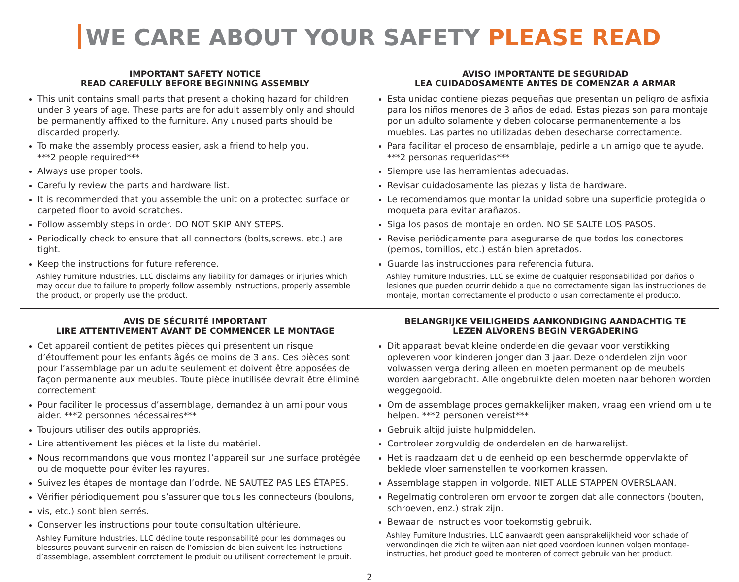WE CARE ABOUT YOUR SAFETY PLEASE READ
IMPORTANT SAFETY NOTICE
READ CAREFULLY BEFORE BEGINNING ASSEMBLY
This unit contains small parts that present a choking hazard for children under 3 years of age. These parts are for adult assembly only and should be permanently affixed to the furniture. Any unused parts should be discarded properly.
To make the assembly process easier, ask a friend to help you.
***2 people required***
Always use proper tools.
Carefully review the parts and hardware list.
It is recommended that you assemble the unit on a protected surface or carpeted floor to avoid scratches.
Follow assembly steps in order. DO NOT SKIP ANY STEPS.
Periodically check to ensure that all connectors (bolts,screws, etc.) are tight.
Keep the instructions for future reference.
Ashley Furniture Industries, LLC disclaims any liability for damages or injuries which may occur due to failure to properly follow assembly instructions, properly assemble the product, or properly use the product.
AVISO IMPORTANTE DE SEGURIDAD
LEA CUIDADOSAMENTE ANTES DE COMENZAR A ARMAR
Esta unidad contiene piezas pequeñas que presentan un peligro de asfixia para los niños menores de 3 años de edad. Estas piezas son para montaje por un adulto solamente y deben colocarse permanentemente a los muebles. Las partes no utilizadas deben desecharse correctamente.
Para facilitar el proceso de ensamblaje, pedirle a un amigo que te ayude.
***2 personas requeridas***
Siempre use las herramientas adecuadas.
Revisar cuidadosamente las piezas y lista de hardware.
Le recomendamos que montar la unidad sobre una superficie protegida o moqueta para evitar arañazos.
Siga los pasos de montaje en orden. NO SE SALTE LOS PASOS.
Revise periódicamente para asegurarse de que todos los conectores (pernos, tornillos, etc.) están bien apretados.
Guarde las instrucciones para referencia futura.
Ashley Furniture Industries, LLC se exime de cualquier responsabilidad por daños o lesiones que pueden ocurrir debido a que no correctamente sigan las instrucciones de montaje, montan correctamente el producto o usan correctamente el producto.
AVIS DE SÉCURITÉ IMPORTANT
LIRE ATTENTIVEMENT AVANT DE COMMENCER LE MONTAGE
Cet appareil contient de petites pièces qui présentent un risque d’étouffement pour les enfants âgés de moins de 3 ans. Ces pièces sont pour l’assemblage par un adulte seulement et doivent être apposées de façon permanente aux meubles. Toute pièce inutilisée devrait être éliminé correctement
Pour faciliter le processus d’assemblage, demandez à un ami pour vous aider. ***2 personnes nécessaires***
Toujours utiliser des outils appropriés.
Lire attentivement les pièces et la liste du matériel.
Nous recommandons que vous montez l’appareil sur une surface protégée ou de moquette pour éviter les rayures.
Suivez les étapes de montage dan l’odrde. NE SAUTEZ PAS LES ÉTAPES.
Vérifier périodiquement pou s’assurer que tous les connecteurs (boulons,
vis, etc.) sont bien serrés.
Conserver les instructions pour toute consultation ultérieure.
Ashley Furniture Industries, LLC décline toute responsabilité pour les dommages ou blessures pouvant survenir en raison de l’omission de bien suivent les instructions d’assemblage, assemblent corrctement le produit ou utilisent correctement le prouit.
BELANGRIJKE VEILIGHEIDS AANKONDIGING AANDACHTIG TE
LEZEN ALVORENS BEGIN VERGADERING
Dit apparaat bevat kleine onderdelen die gevaar voor verstikking opleveren voor kinderen jonger dan 3 jaar. Deze onderdelen zijn voor volwassen verga dering alleen en moeten permanent op de meubels worden aangebracht. Alle ongebruikte delen moeten naar behoren worden weggegooid.
Om de assemblage proces gemakkelijker maken, vraag een vriend om u te helpen. ***2 personen vereist***
Gebruik altijd juiste hulpmiddelen.
Controleer zorgvuldig de onderdelen en de harwarelijst.
Het is raadzaam dat u de eenheid op een beschermde oppervlakte of beklede vloer samenstellen te voorkomen krassen.
Assemblage stappen in volgorde. NIET ALLE STAPPEN OVERSLAAN.
Regelmatig controleren om ervoor te zorgen dat alle connectors (bouten, schroeven, enz.) strak zijn.
Bewaar de instructies voor toekomstig gebruik.
Ashley Furniture Industries, LLC aanvaardt geen aansprakelijkheid voor schade of verwondingen die zich te wijten aan niet goed voordoen kunnen volgen montage-instructies, het product goed te monteren of correct gebruik van het product.
2